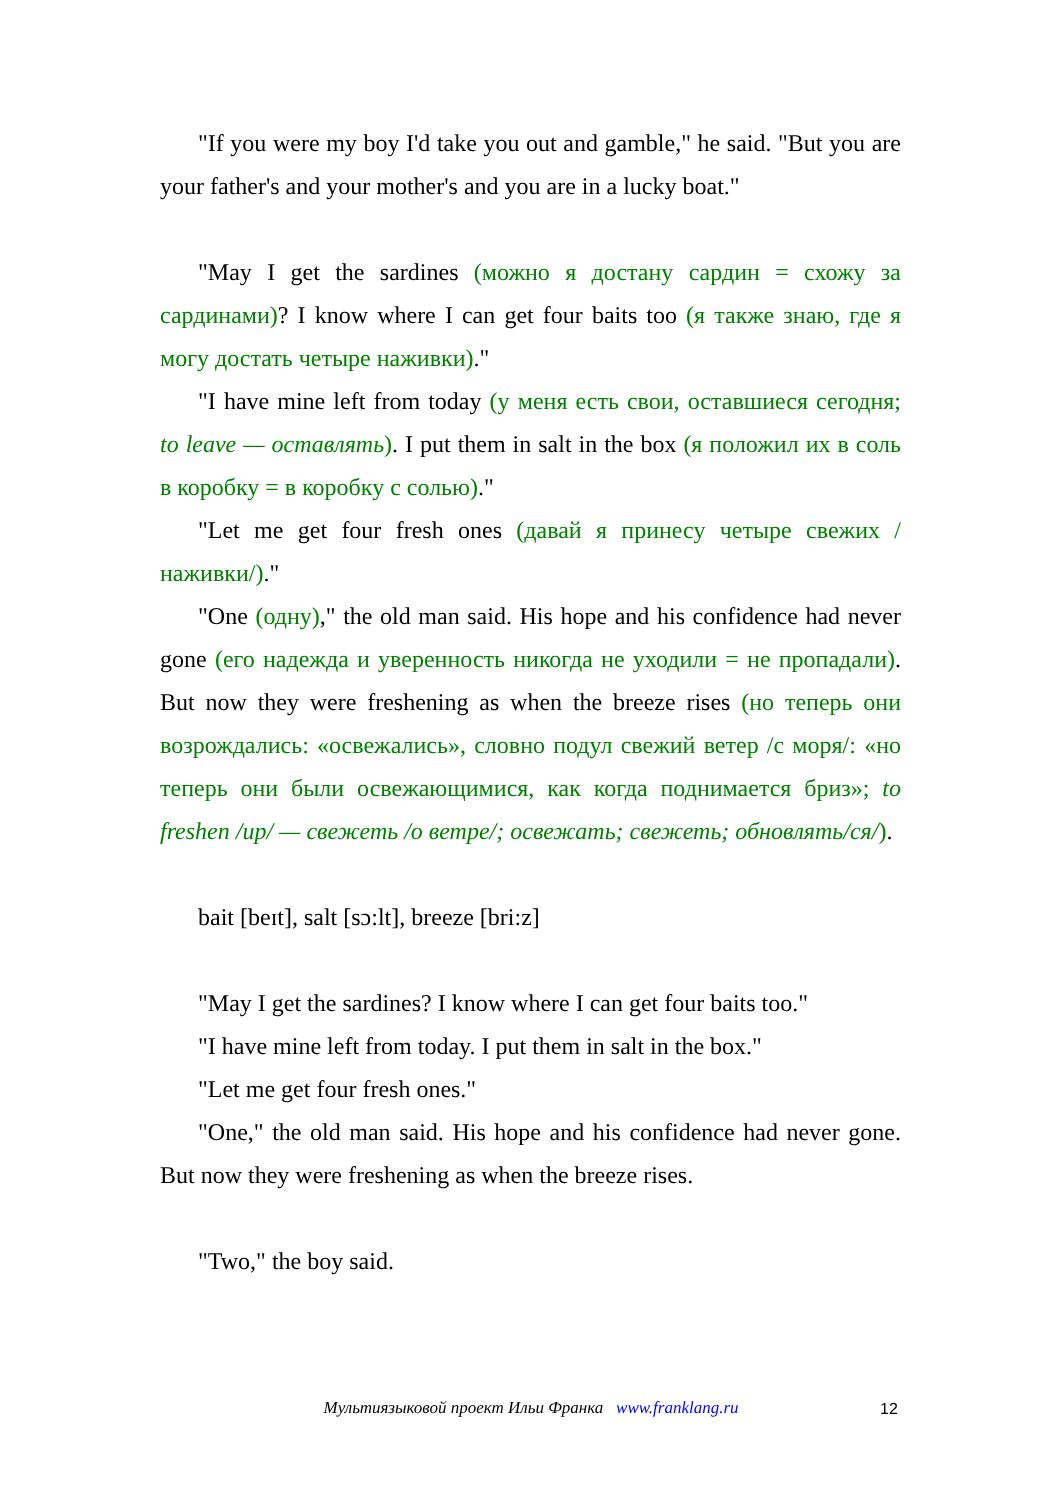"If you were my boy I'd take you out and gamble," he said. "But you are your father's and your mother's and you are in a lucky boat."
"May I get the sardines (можно я достану сардин = схожу за сардинами)? I know where I can get four baits too (я также знаю, где я могу достать четыре наживки)."
"I have mine left from today (у меня есть свои, оставшиеся сегодня; to leave — оставлять). I put them in salt in the box (я положил их в соль в коробку = в коробку с солью)."
"Let me get four fresh ones (давай я принесу четыре свежих /наживки/)."
"One (одну)," the old man said. His hope and his confidence had never gone (его надежда и уверенность никогда не уходили = не пропадали). But now they were freshening as when the breeze rises (но теперь они возрождались: «освежались», словно подул свежий ветер /с моря/: «но теперь они были освежающимися, как когда поднимается бриз»; to freshen /up/ — свежеть /о ветре/; освежать; свежеть; обновлять/ся/).
bait [beɪt], salt [sɔ:lt], breeze [bri:z]
"May I get the sardines? I know where I can get four baits too."
"I have mine left from today. I put them in salt in the box."
"Let me get four fresh ones."
"One," the old man said. His hope and his confidence had never gone. But now they were freshening as when the breeze rises.
"Two," the boy said.
Мультиязыковой проект Ильи Франка www.franklang.ru 12